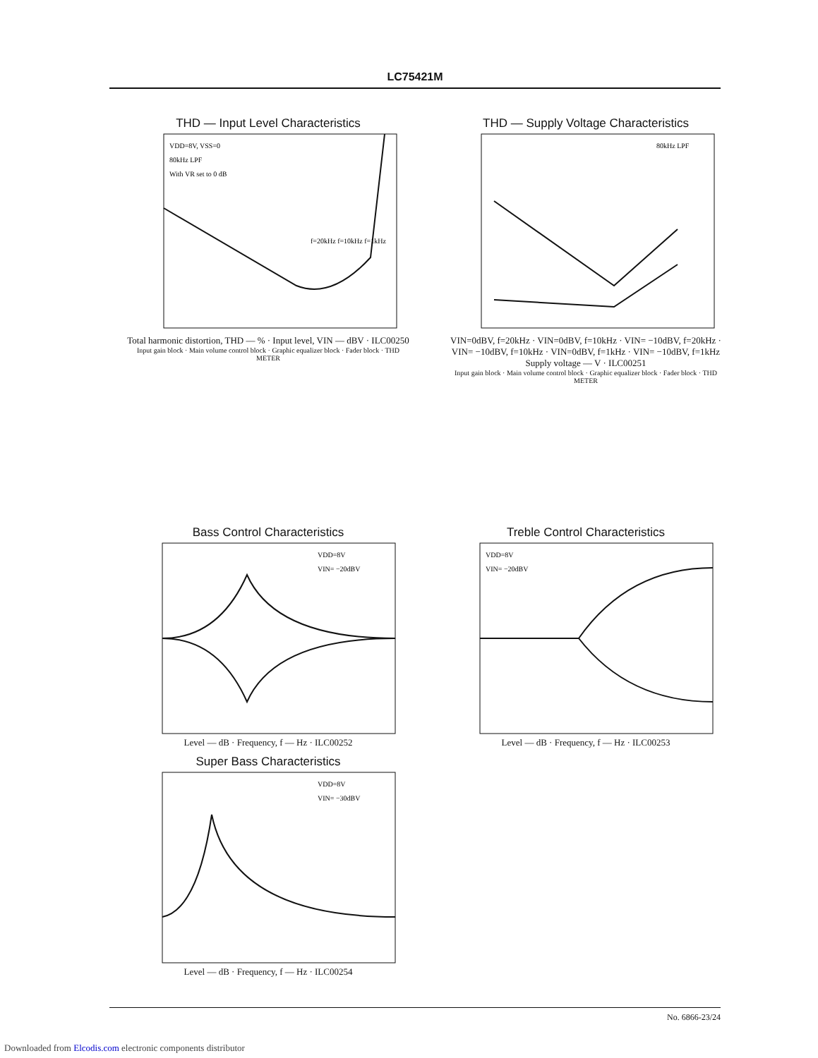LC75421M
THD — Input Level Characteristics
VDD=8V, VSS=0
80kHz LPF
With VR set to 0 dB
f=20kHz f=10kHz f=1kHz
Total harmonic distortion, THD — % · Input level, VIN — dBV · ILC00250
Input gain block · Main volume control block · Graphic equalizer block · Fader block · THD METER
THD — Supply Voltage Characteristics
80kHz LPF
VIN=0dBV, f=20kHz · VIN=0dBV, f=10kHz · VIN= −10dBV, f=20kHz · VIN= −10dBV, f=10kHz · VIN=0dBV, f=1kHz · VIN= −10dBV, f=1kHz
Supply voltage — V · ILC00251
Input gain block · Main volume control block · Graphic equalizer block · Fader block · THD METER
Bass Control Characteristics
VDD=8V
VIN= −20dBV
Level — dB · Frequency, f — Hz · ILC00252
Treble Control Characteristics
VDD=8V
VIN= −20dBV
Level — dB · Frequency, f — Hz · ILC00253
Super Bass Characteristics
VDD=8V
VIN= −30dBV
Level — dB · Frequency, f — Hz · ILC00254
No. 6866-23/24
Downloaded from Elcodis.com electronic components distributor